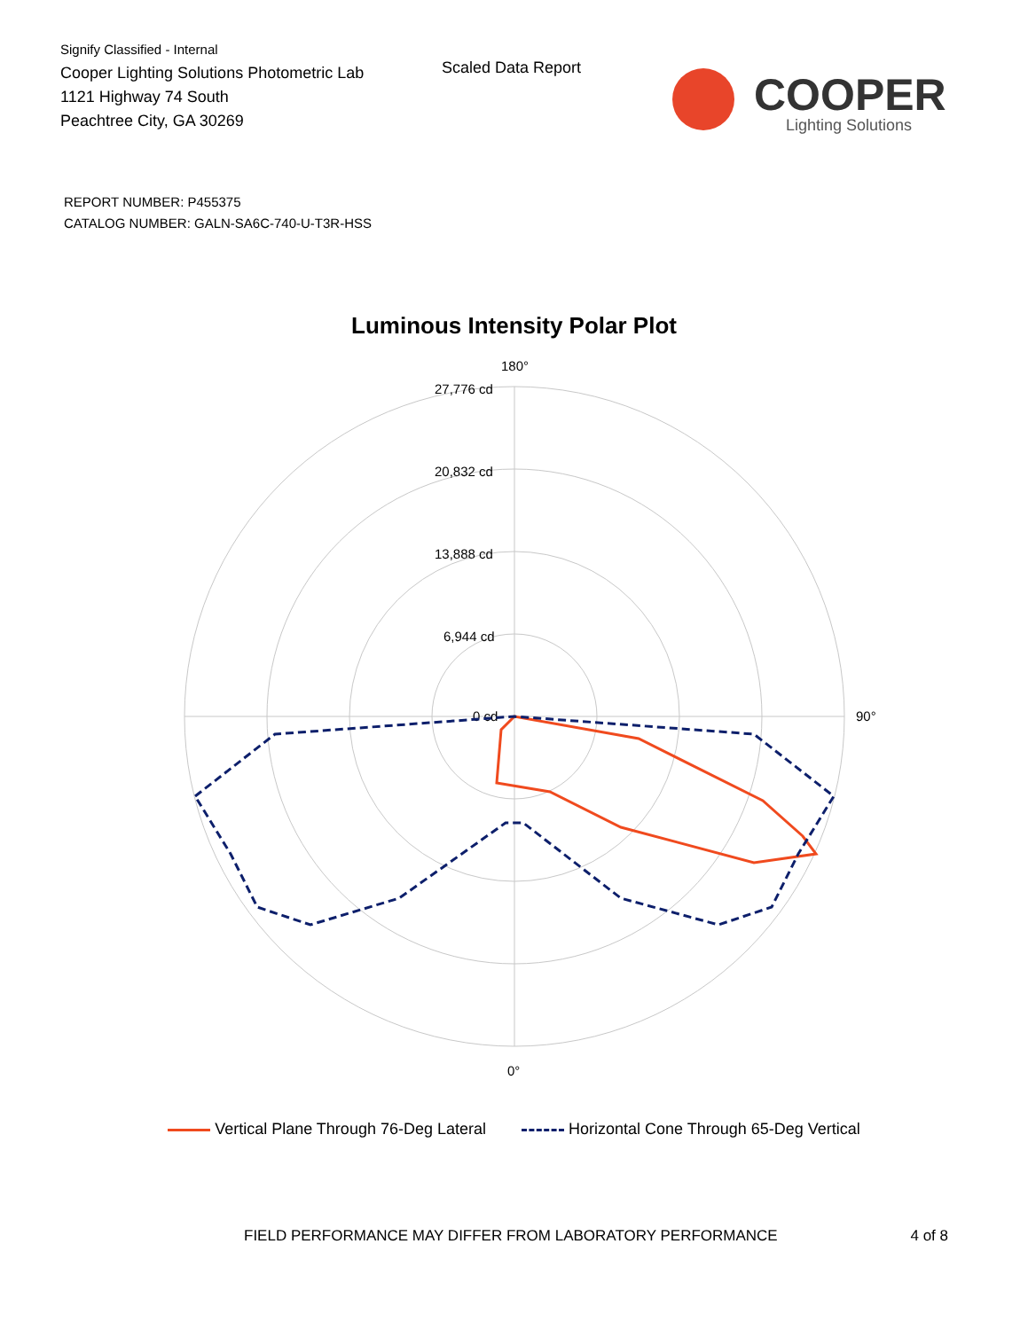Signify Classified - Internal
Cooper Lighting Solutions Photometric Lab
1121 Highway 74 South
Peachtree City, GA 30269
Scaled Data Report
COOPER
Lighting Solutions
REPORT NUMBER: P455375
CATALOG NUMBER: GALN-SA6C-740-U-T3R-HSS
Luminous Intensity Polar Plot
180°
27,776 cd
20,832 cd
13,888 cd
6,944 cd
0 cd
90°
0°
Vertical Plane Through 76-Deg Lateral Horizontal Cone Through 65-Deg Vertical
FIELD PERFORMANCE MAY DIFFER FROM LABORATORY PERFORMANCE 4 of 8